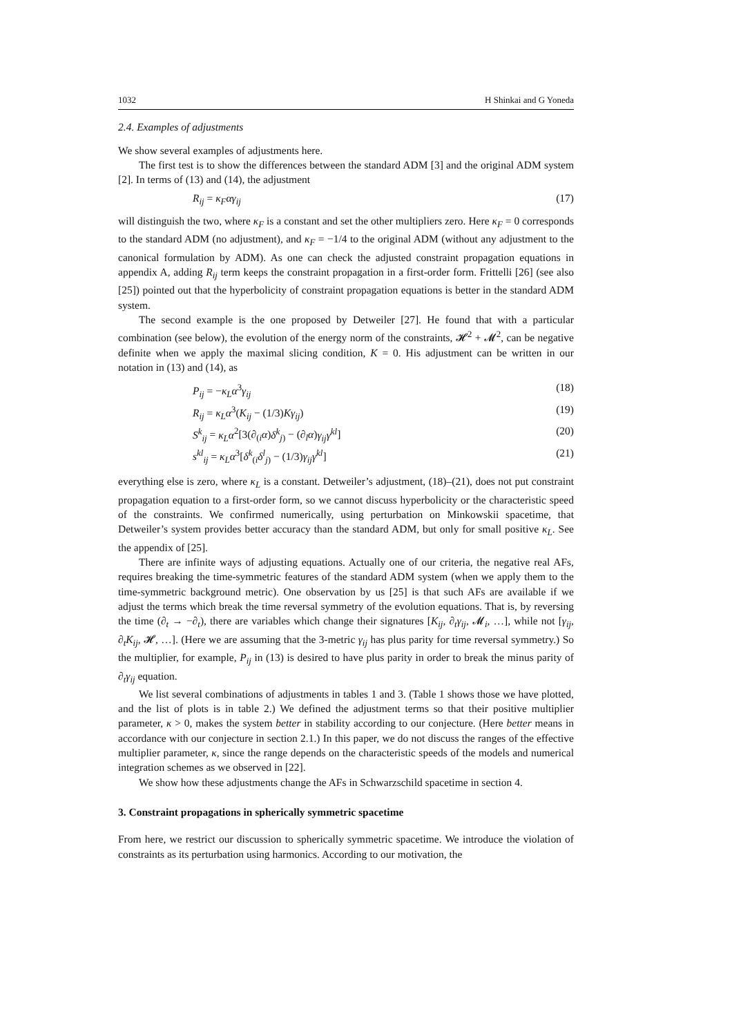1032 H Shinkai and G Yoneda
2.4. Examples of adjustments
We show several examples of adjustments here.
The first test is to show the differences between the standard ADM [3] and the original ADM system [2]. In terms of (13) and (14), the adjustment
R<sub>ij</sub> = κ<sub>F</sub>αγ<sub>ij</sub> (17)
will distinguish the two, where κ<sub>F</sub> is a constant and set the other multipliers zero. Here κ<sub>F</sub> = 0 corresponds to the standard ADM (no adjustment), and κ<sub>F</sub> = −1/4 to the original ADM (without any adjustment to the canonical formulation by ADM). As one can check the adjusted constraint propagation equations in appendix A, adding R<sub>ij</sub> term keeps the constraint propagation in a first-order form. Frittelli [26] (see also [25]) pointed out that the hyperbolicity of constraint propagation equations is better in the standard ADM system.
The second example is the one proposed by Detweiler [27]. He found that with a particular combination (see below), the evolution of the energy norm of the constraints, 𝓗<sup>2</sup> + 𝓜<sup>2</sup>, can be negative definite when we apply the maximal slicing condition, K = 0. His adjustment can be written in our notation in (13) and (14), as
P<sub>ij</sub> = −κ<sub>L</sub>α<sup>3</sup>γ<sub>ij</sub> (18)
R<sub>ij</sub> = κ<sub>L</sub>α<sup>3</sup>(K<sub>ij</sub> − (1/3)Kγ<sub>ij</sub>) (19)
S<sup>k</sup><sub>ij</sub> = κ<sub>L</sub>α<sup>2</sup>[3(∂<sub>(i</sub>α)δ<sup>k</sup><sub>j)</sub> − (∂<sub>l</sub>α)γ<sub>ij</sub>γ<sup>kl</sup>] (20)
s<sup>kl</sup><sub>ij</sub> = κ<sub>L</sub>α<sup>3</sup>[δ<sup>k</sup><sub>(i</sub>δ<sup>l</sup><sub>j)</sub> − (1/3)γ<sub>ij</sub>γ<sup>kl</sup>] (21)
everything else is zero, where κ<sub>L</sub> is a constant. Detweiler’s adjustment, (18)–(21), does not put constraint propagation equation to a first-order form, so we cannot discuss hyperbolicity or the characteristic speed of the constraints. We confirmed numerically, using perturbation on Minkowskii spacetime, that Detweiler’s system provides better accuracy than the standard ADM, but only for small positive κ<sub>L</sub>. See the appendix of [25].
There are infinite ways of adjusting equations. Actually one of our criteria, the negative real AFs, requires breaking the time-symmetric features of the standard ADM system (when we apply them to the time-symmetric background metric). One observation by us [25] is that such AFs are available if we adjust the terms which break the time reversal symmetry of the evolution equations. That is, by reversing the time (∂<sub>t</sub> → −∂<sub>t</sub>), there are variables which change their signatures [K<sub>ij</sub>, ∂<sub>t</sub>γ<sub>ij</sub>, 𝓜<sub>i</sub>, …], while not [γ<sub>ij</sub>, ∂<sub>t</sub>K<sub>ij</sub>, 𝓗, …]. (Here we are assuming that the 3-metric γ<sub>ij</sub> has plus parity for time reversal symmetry.) So the multiplier, for example, P<sub>ij</sub> in (13) is desired to have plus parity in order to break the minus parity of ∂<sub>t</sub>γ<sub>ij</sub> equation.
We list several combinations of adjustments in tables 1 and 3. (Table 1 shows those we have plotted, and the list of plots is in table 2.) We defined the adjustment terms so that their positive multiplier parameter, κ > 0, makes the system better in stability according to our conjecture. (Here better means in accordance with our conjecture in section 2.1.) In this paper, we do not discuss the ranges of the effective multiplier parameter, κ, since the range depends on the characteristic speeds of the models and numerical integration schemes as we observed in [22].
We show how these adjustments change the AFs in Schwarzschild spacetime in section 4.
3. Constraint propagations in spherically symmetric spacetime
From here, we restrict our discussion to spherically symmetric spacetime. We introduce the violation of constraints as its perturbation using harmonics. According to our motivation, the